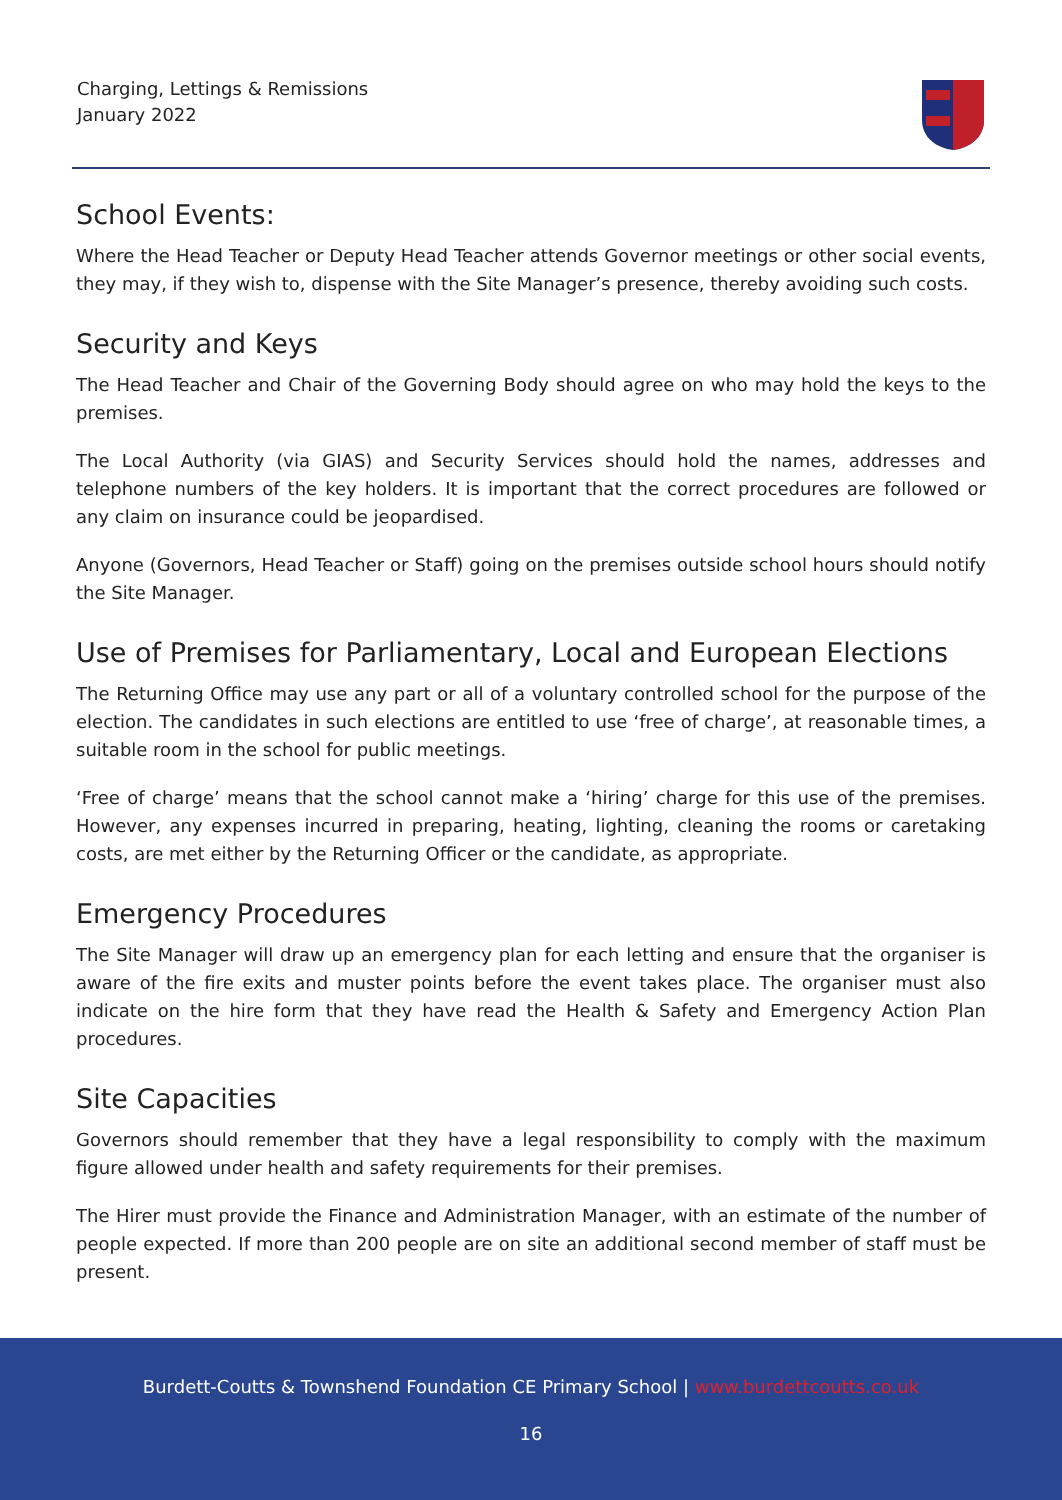Charging, Lettings & Remissions
January 2022
School Events:
Where the Head Teacher or Deputy Head Teacher attends Governor meetings or other social events, they may, if they wish to, dispense with the Site Manager’s presence, thereby avoiding such costs.
Security and Keys
The Head Teacher and Chair of the Governing Body should agree on who may hold the keys to the premises.
The Local Authority (via GIAS) and Security Services should hold the names, addresses and telephone numbers of the key holders. It is important that the correct procedures are followed or any claim on insurance could be jeopardised.
Anyone (Governors, Head Teacher or Staff) going on the premises outside school hours should notify the Site Manager.
Use of Premises for Parliamentary, Local and European Elections
The Returning Office may use any part or all of a voluntary controlled school for the purpose of the election. The candidates in such elections are entitled to use ‘free of charge’, at reasonable times, a suitable room in the school for public meetings.
‘Free of charge’ means that the school cannot make a ‘hiring’ charge for this use of the premises. However, any expenses incurred in preparing, heating, lighting, cleaning the rooms or caretaking costs, are met either by the Returning Officer or the candidate, as appropriate.
Emergency Procedures
The Site Manager will draw up an emergency plan for each letting and ensure that the organiser is aware of the fire exits and muster points before the event takes place. The organiser must also indicate on the hire form that they have read the Health & Safety and Emergency Action Plan procedures.
Site Capacities
Governors should remember that they have a legal responsibility to comply with the maximum figure allowed under health and safety requirements for their premises.
The Hirer must provide the Finance and Administration Manager, with an estimate of the number of people expected. If more than 200 people are on site an additional second member of staff must be present.
Burdett-Coutts & Townshend Foundation CE Primary School | www.burdettcoutts.co.uk
16